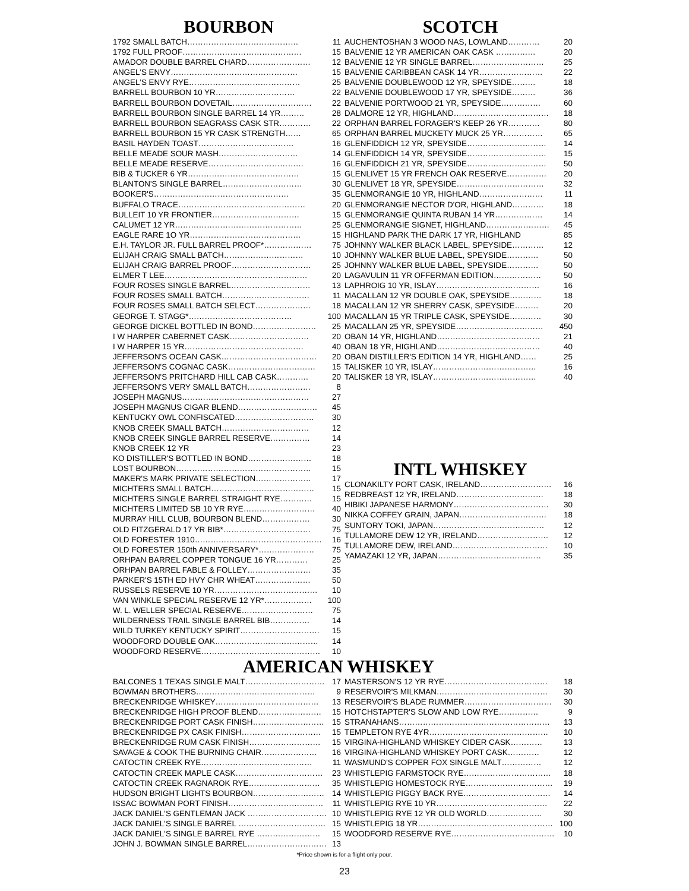BOURBON
| 1792 SMALL BATCH…………………………………… | 11 |
| 1792 FULL PROOF……………………………………… | 15 |
| AMADOR DOUBLE BARREL CHARD…………………… | 12 |
| ANGEL'S ENVY………………………………………… | 15 |
| ANGEL'S ENVY RYE…………………………………… | 25 |
| BARRELL BOURBON 10 YR………………………… | 22 |
| BARRELL BOURBON DOVETAIL………………………… | 22 |
| BARRELL BOURBON SINGLE BARREL 14 YR……… | 28 |
| BARRELL BOURBON SEAGRASS CASK STR………… | 22 |
| BARRELL BOURBON 15 YR CASK STRENGTH…… | 65 |
| BASIL HAYDEN TOAST……………………………… | 16 |
| BELLE MEADE SOUR MASH………………………… | 14 |
| BELLE MEADE RESERVE……………………………… | 16 |
| BIB & TUCKER 6 YR…………………………………… | 15 |
| BLANTON'S SINGLE BARREL………………………… | 30 |
| BOOKER'S…………………………………………… | 35 |
| BUFFALO TRACE………………………………………… | 20 |
| BULLEIT 10 YR FRONTIER…………………………… | 15 |
| CALUMET 12 YR………………………………………… | 25 |
| EAGLE RARE 1O YR…………………………………… | 15 |
| E.H. TAYLOR JR. FULL BARREL PROOF*……………… | 75 |
| ELIJAH CRAIG SMALL BATCH………………………… | 10 |
| ELIJAH CRAIG BARREL PROOF………………………… | 25 |
| ELMER T LEE……………………………………………… | 20 |
| FOUR ROSES SINGLE BARREL………………………… | 13 |
| FOUR ROSES SMALL BATCH…………………………… | 11 |
| FOUR ROSES SMALL BATCH SELECT………………… | 18 |
| GEORGE T. STAGG*………………………………… | 100 |
| GEORGE DICKEL BOTTLED IN BOND…………………… | 25 |
| I W HARPER CABERNET CASK………………………… | 20 |
| I W HARPER 15 YR……………………………………… | 40 |
| JEFFERSON'S OCEAN CASK……………………………… | 20 |
| JEFFERSON'S COGNAC CASK…………………………… | 15 |
| JEFFERSON'S PRITCHARD HILL CAB CASK………… | 20 |
| JEFFERSON'S VERY SMALL BATCH…………………… | 8 |
| JOSEPH MAGNUS………………………………………… | 27 |
| JOSEPH MAGNUS CIGAR BLEND………………………… | 45 |
| KENTUCKY OWL CONFISCATED………………………… | 30 |
| KNOB CREEK SMALL BATCH…………………………… | 12 |
| KNOB CREEK SINGLE BARREL RESERVE…………… | 14 |
| KNOB CREEK 12 YR | 23 |
| KO DISTILLER'S BOTTLED IN BOND…………………… | 18 |
| LOST BOURBON…………………………………………… | 15 |
| MAKER'S MARK PRIVATE SELECTION………………… | 17 |
| MICHTERS SMALL BATCH………………………………… | 15 |
| MICHTERS SINGLE BARREL STRAIGHT RYE………… | 15 |
| MICHTERS LIMITED SB 10 YR RYE……………………… | 40 |
| MURRAY HILL CLUB, BOURBON BLEND……………… | 30 |
| OLD FITZGERALD 17 YR BIB*…………………………… | 75 |
| OLD FORESTER 1910………………………………………… | 16 |
| OLD FORESTER 150th ANNIVERSARY*………………… | 75 |
| ORHPAN BARREL COPPER TONGUE 16 YR………… | 25 |
| ORHPAN BARREL FABLE & FOLLEY…………………… | 35 |
| PARKER'S 15TH ED HVY CHR WHEAT………………… | 50 |
| RUSSELS RESERVE 10 YR………………………………… | 10 |
| VAN WINKLE SPECIAL RESERVE 12 YR*……………… | 100 |
| W. L. WELLER SPECIAL RESERVE……………………… | 75 |
| WILDERNESS TRAIL SINGLE BARREL BIB…………… | 14 |
| WILD TURKEY KENTUCKY SPIRIT………………………… | 15 |
| WOODFORD DOUBLE OAK………………………………… | 14 |
| WOODFORD RESERVE……………………………………… | 10 |
SCOTCH
| AUCHENTOSHAN 3 WOOD NAS, LOWLAND………… | 20 |
| BALVENIE 12 YR AMERICAN OAK CASK …………… | 20 |
| BALVENIE 12 YR SINGLE BARREL……………………… | 25 |
| BALVENIE CARIBBEAN CASK 14 YR…………………… | 22 |
| BALVENIE DOUBLEWOOD 12 YR, SPEYSIDE……… | 18 |
| BALVENIE DOUBLEWOOD 17 YR, SPEYSIDE……… | 36 |
| BALVENIE PORTWOOD 21 YR, SPEYSIDE…………… | 60 |
| DALMORE 12 YR, HIGHLAND……………………………… | 18 |
| ORPHAN BARREL FORAGER'S KEEP 26 YR………… | 80 |
| ORPHAN BARREL MUCKETY MUCK 25 YR…………… | 65 |
| GLENFIDDICH 12 YR, SPEYSIDE………………………… | 14 |
| GLENFIDDICH 14 YR, SPEYSIDE………………………… | 15 |
| GLENFIDDICH 21 YR, SPEYSIDE………………………… | 50 |
| GLENLIVET 15 YR FRENCH OAK RESERVE…………… | 20 |
| GLENLIVET 18 YR, SPEYSIDE…………………………… | 32 |
| GLENMORANGIE 10 YR, HIGHLAND…………………… | 11 |
| GLENMORANGIE NECTOR D'OR, HIGHLAND………… | 18 |
| GLENMORANGIE QUINTA RUBAN 14 YR……………… | 14 |
| GLENMORANGIE SIGNET, HIGHLAND…………………… | 45 |
| HIGHLAND PARK THE DARK 17 YR, HIGHLAND | 85 |
| JOHNNY WALKER BLACK LABEL, SPEYSIDE………… | 12 |
| JOHNNY WALKER BLUE LABEL, SPEYSIDE………… | 50 |
| JOHNNY WALKER BLUE LABEL, SPEYSIDE………… | 50 |
| LAGAVULIN 11 YR OFFERMAN EDITION……………… | 50 |
| LAPHROIG 10 YR, ISLAY………………………………… | 16 |
| MACALLAN 12 YR DOUBLE OAK, SPEYSIDE………… | 18 |
| MACALLAN 12 YR SHERRY CASK, SPEYSIDE……… | 20 |
| MACALLAN 15 YR TRIPLE CASK, SPEYSIDE………… | 30 |
| MACALLAN 25 YR, SPEYSIDE…………………………… | 450 |
| OBAN 14 YR, HIGHLAND………………………………… | 21 |
| OBAN 18 YR, HIGHLAND………………………………… | 40 |
| OBAN DISTILLER'S EDITION 14 YR, HIGHLAND…… | 25 |
| TALISKER 10 YR, ISLAY………………………………… | 16 |
| TALISKER 18 YR, ISLAY………………………………… | 40 |
INTL WHISKEY
| CLONAKILTY PORT CASK, IRELAND……………………… | 16 |
| REDBREAST 12 YR, IRELAND…………………………… | 18 |
| HIBIKI JAPANESE HARMONY……………………………… | 30 |
| NIKKA COFFEY GRAIN, JAPAN…………………………… | 18 |
| SUNTORY TOKI, JAPAN…………………………………… | 12 |
| TULLAMORE DEW 12 YR, IRELAND……………………… | 12 |
| TULLAMORE DEW, IRELAND……………………………… | 10 |
| YAMAZAKI 12 YR, JAPAN………………………………… | 35 |
AMERICAN WHISKEY
| BALCONES 1 TEXAS SINGLE MALT………………………… | 17 |
| BOWMAN BROTHERS……………………………………… | 9 |
| BRECKENRIDGE WHISKEY………………………………… | 13 |
| BRECKENRIDGE HIGH PROOF BLEND…………………… | 15 |
| BRECKENRIDGE PORT CASK FINISH……………………… | 15 |
| BRECKENRIDGE PX CASK FINISH………………………… | 15 |
| BRECKENRIDGE RUM CASK FINISH……………………… | 15 |
| SAVAGE & COOK THE BURNING CHAIR………………… | 16 |
| CATOCTIN CREEK RYE…………………………………… | 11 |
| CATOCTIN CREEK MAPLE CASK…………………………… | 23 |
| CATOCTIN CREEK RAGNAROK RYE……………………… | 35 |
| HUDSON BRIGHT LIGHTS BOURBON……………………… | 14 |
| ISSAC BOWMAN PORT FINISH……………………………… | 11 |
| JACK DANIEL'S GENTLEMAN JACK ………………………… | 10 |
| JACK DANIEL'S SINGLE BARREL …………………………… | 15 |
| JACK DANIEL'S SINGLE BARREL RYE …………………… | 15 |
| JOHN J. BOWMAN SINGLE BARREL………………………… | 13 |
| MASTERSON'S 12 YR RYE………………………………… | 18 |
| RESERVOIR'S MILKMAN…………………………………… | 30 |
| RESERVOIR'S BLADE RUMMER…………………………… | 30 |
| HOTCHSTAPTER'S SLOW AND LOW RYE…………… | 9 |
| STRANAHANS………………………………………………… | 13 |
| TEMPLETON RYE 4YR……………………………………… | 10 |
| VIRGINA-HIGHLAND WHISKEY CIDER CASK………… | 13 |
| VIRGINA-HIGHLAND WHISKEY PORT CASK………… | 12 |
| WASMUND'S COPPER FOX SINGLE MALT…………… | 12 |
| WHISTLEPIG FARMSTOCK RYE…………………………… | 18 |
| WHISTLEPIG HOMESTOCK RYE…………………………… | 19 |
| WHISTLEPIG PIGGY BACK RYE…………………………… | 14 |
| WHISTLEPIG RYE 10 YR…………………………………… | 22 |
| WHISTLEPIG RYE 12 YR OLD WORLD………………… | 30 |
| WHISTLEPIG 18 YR…………………………………………… | 100 |
| WOODFORD RESERVE RYE………………………………… | 10 |
*Price shown is for a flight only pour.
23